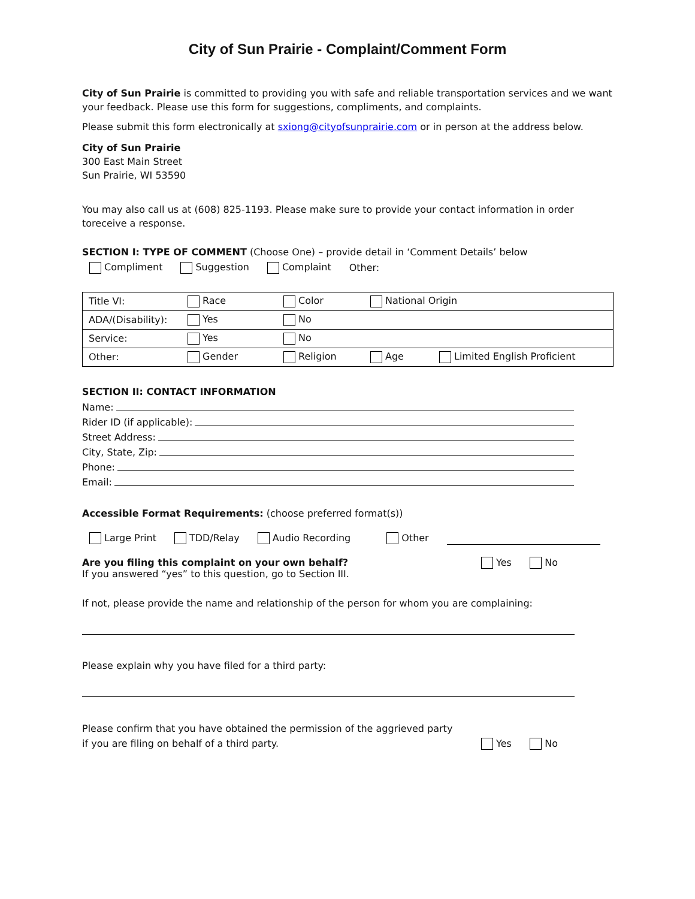City of Sun Prairie - Complaint/Comment Form
City of Sun Prairie is committed to providing you with safe and reliable transportation services and we want your feedback. Please use this form for suggestions, compliments, and complaints.
Please submit this form electronically at sxiong@cityofsunprairie.com or in person at the address below.
City of Sun Prairie
300 East Main Street
Sun Prairie, WI 53590
You may also call us at (608) 825-1193. Please make sure to provide your contact information in order toreceive a response.
SECTION I: TYPE OF COMMENT (Choose One) – provide detail in ‘Comment Details’ below
Compliment Suggestion Complaint Other:
| Title VI: | Race | Color | National Origin | |
| ADA/(Disability): | Yes | No | | |
| Service: | Yes | No | | |
| Other: | Gender | Religion | Age | Limited English Proficient |
SECTION II: CONTACT INFORMATION
Name:
Rider ID (if applicable):
Street Address:
City, State, Zip:
Phone:
Email:
Accessible Format Requirements: (choose preferred format(s))
Large Print TDD/Relay Audio Recording Other
Are you filing this complaint on your own behalf?
If you answered “yes” to this question, go to Section III.
Yes No
If not, please provide the name and relationship of the person for whom you are complaining:
Please explain why you have filed for a third party:
Please confirm that you have obtained the permission of the aggrieved party
if you are filing on behalf of a third party.
Yes No